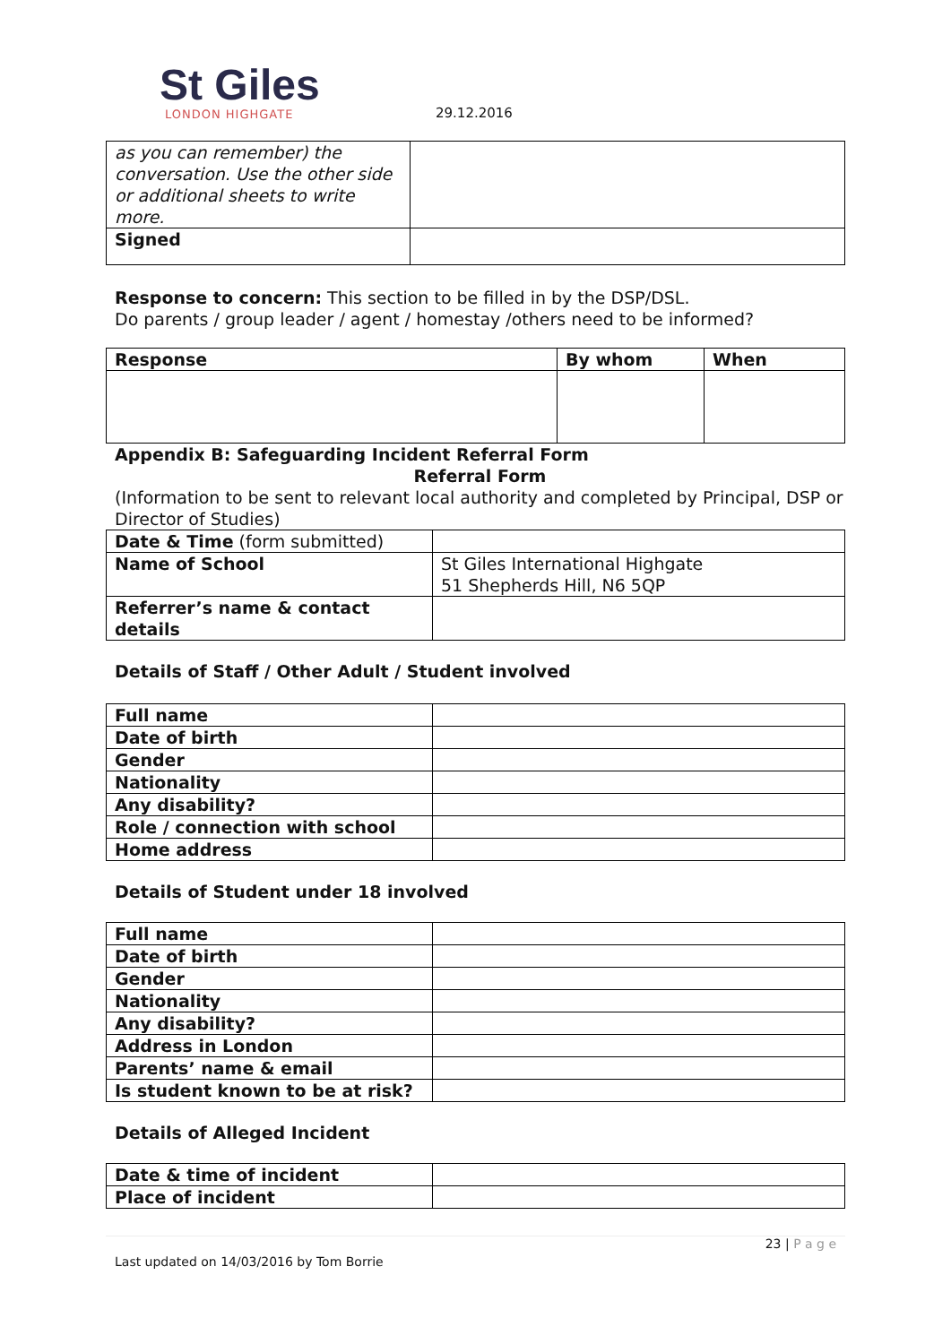St Giles
LONDON HIGHGATE
29.12.2016
| as you can remember) the conversation. Use the other side or additional sheets to write more. | |
| Signed | |
Response to concern: This section to be filled in by the DSP/DSL.
Do parents / group leader / agent / homestay /others need to be informed?
| Response | By whom | When |
| --- | --- | --- |
Appendix B: Safeguarding Incident Referral Form
Referral Form
(Information to be sent to relevant local authority and completed by Principal, DSP or Director of Studies)
| Date & Time (form submitted) | |
| Name of School | St Giles International Highgate 51 Shepherds Hill, N6 5QP |
| Referrer’s name & contact details | |
Details of Staff / Other Adult / Student involved
| Full name | |
| Date of birth | |
| Gender | |
| Nationality | |
| Any disability? | |
| Role / connection with school | |
| Home address | |
Details of Student under 18 involved
| Full name | |
| Date of birth | |
| Gender | |
| Nationality | |
| Any disability? | |
| Address in London | |
| Parents’ name & email | |
| Is student known to be at risk? | |
Details of Alleged Incident
| Date & time of incident | |
| Place of incident | |
23 | P a g e
Last updated on 14/03/2016 by Tom Borrie